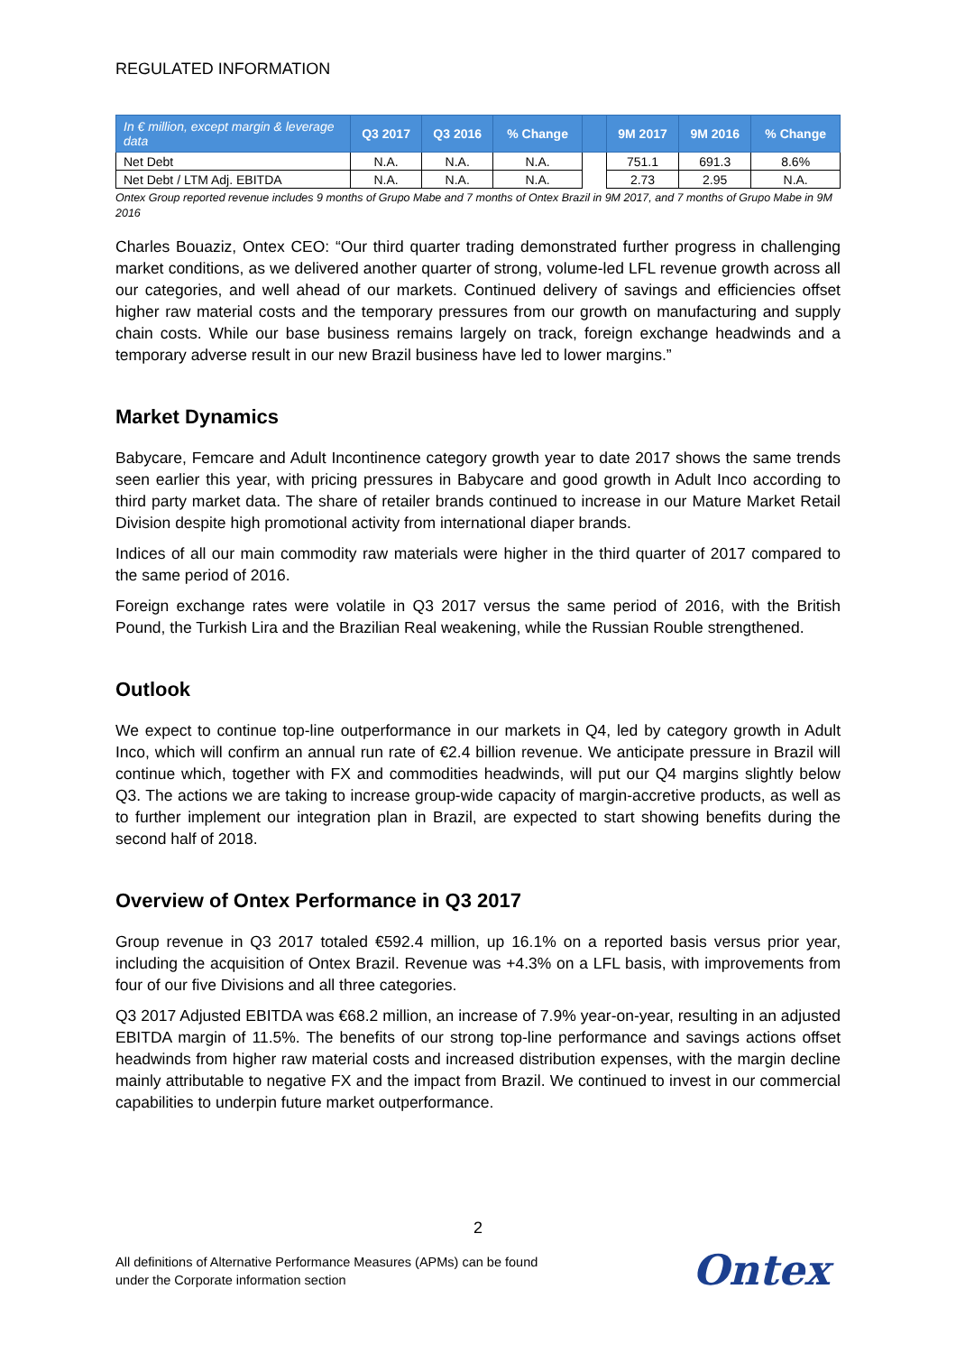REGULATED INFORMATION
| In € million, except margin & leverage data | Q3 2017 | Q3 2016 | % Change | | 9M 2017 | 9M 2016 | % Change |
| --- | --- | --- | --- | --- | --- | --- | --- |
| Net Debt | N.A. | N.A. | N.A. | | 751.1 | 691.3 | 8.6% |
| Net Debt / LTM Adj. EBITDA | N.A. | N.A. | N.A. | | 2.73 | 2.95 | N.A. |
Ontex Group reported revenue includes 9 months of Grupo Mabe and 7 months of Ontex Brazil in 9M 2017, and 7 months of Grupo Mabe in 9M 2016
Charles Bouaziz, Ontex CEO: “Our third quarter trading demonstrated further progress in challenging market conditions, as we delivered another quarter of strong, volume-led LFL revenue growth across all our categories, and well ahead of our markets. Continued delivery of savings and efficiencies offset higher raw material costs and the temporary pressures from our growth on manufacturing and supply chain costs. While our base business remains largely on track, foreign exchange headwinds and a temporary adverse result in our new Brazil business have led to lower margins.”
Market Dynamics
Babycare, Femcare and Adult Incontinence category growth year to date 2017 shows the same trends seen earlier this year, with pricing pressures in Babycare and good growth in Adult Inco according to third party market data. The share of retailer brands continued to increase in our Mature Market Retail Division despite high promotional activity from international diaper brands.
Indices of all our main commodity raw materials were higher in the third quarter of 2017 compared to the same period of 2016.
Foreign exchange rates were volatile in Q3 2017 versus the same period of 2016, with the British Pound, the Turkish Lira and the Brazilian Real weakening, while the Russian Rouble strengthened.
Outlook
We expect to continue top-line outperformance in our markets in Q4, led by category growth in Adult Inco, which will confirm an annual run rate of €2.4 billion revenue. We anticipate pressure in Brazil will continue which, together with FX and commodities headwinds, will put our Q4 margins slightly below Q3. The actions we are taking to increase group-wide capacity of margin-accretive products, as well as to further implement our integration plan in Brazil, are expected to start showing benefits during the second half of 2018.
Overview of Ontex Performance in Q3 2017
Group revenue in Q3 2017 totaled €592.4 million, up 16.1% on a reported basis versus prior year, including the acquisition of Ontex Brazil. Revenue was +4.3% on a LFL basis, with improvements from four of our five Divisions and all three categories.
Q3 2017 Adjusted EBITDA was €68.2 million, an increase of 7.9% year-on-year, resulting in an adjusted EBITDA margin of 11.5%. The benefits of our strong top-line performance and savings actions offset headwinds from higher raw material costs and increased distribution expenses, with the margin decline mainly attributable to negative FX and the impact from Brazil. We continued to invest in our commercial capabilities to underpin future market outperformance.
2
All definitions of Alternative Performance Measures (APMs) can be found
under the Corporate information section
Ontex